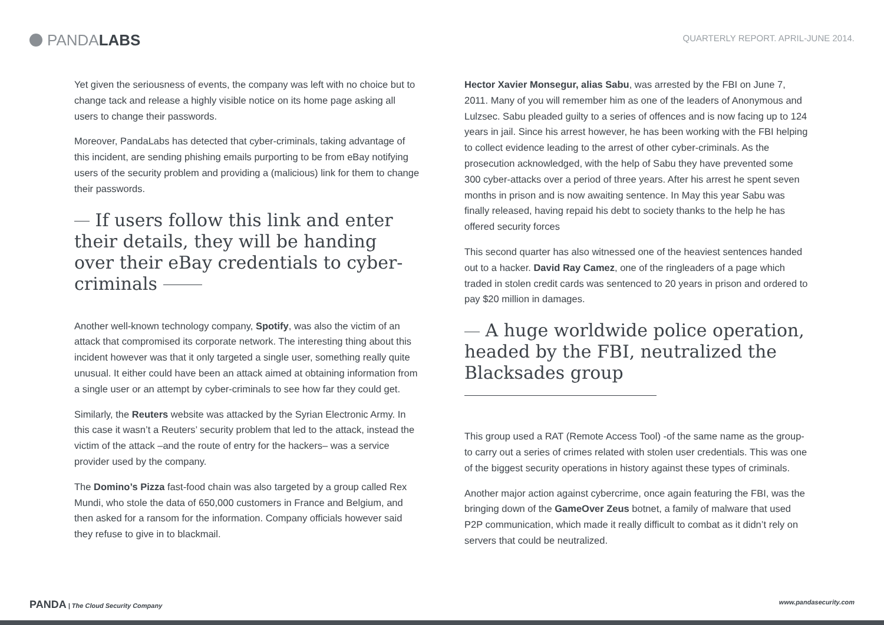PANDA LABS
QUARTERLY REPORT. APRIL-JUNE 2014.
Yet given the seriousness of events, the company was left with no choice but to change tack and release a highly visible notice on its home page asking all users to change their passwords.
Moreover, PandaLabs has detected that cyber-criminals, taking advantage of this incident, are sending phishing emails purporting to be from eBay notifying users of the security problem and providing a (malicious) link for them to change their passwords.
If users follow this link and enter their details, they will be handing over their eBay credentials to cyber-criminals
Another well-known technology company, Spotify, was also the victim of an attack that compromised its corporate network. The interesting thing about this incident however was that it only targeted a single user, something really quite unusual. It either could have been an attack aimed at obtaining information from a single user or an attempt by cyber-criminals to see how far they could get.
Similarly, the Reuters website was attacked by the Syrian Electronic Army. In this case it wasn’t a Reuters’ security problem that led to the attack, instead the victim of the attack –and the route of entry for the hackers– was a service provider used by the company.
The Domino’s Pizza fast-food chain was also targeted by a group called Rex Mundi, who stole the data of 650,000 customers in France and Belgium, and then asked for a ransom for the information. Company officials however said they refuse to give in to blackmail.
Hector Xavier Monsegur, alias Sabu, was arrested by the FBI on June 7, 2011. Many of you will remember him as one of the leaders of Anonymous and Lulzsec. Sabu pleaded guilty to a series of offences and is now facing up to 124 years in jail. Since his arrest however, he has been working with the FBI helping to collect evidence leading to the arrest of other cyber-criminals. As the prosecution acknowledged, with the help of Sabu they have prevented some 300 cyber-attacks over a period of three years. After his arrest he spent seven months in prison and is now awaiting sentence. In May this year Sabu was finally released, having repaid his debt to society thanks to the help he has offered security forces
This second quarter has also witnessed one of the heaviest sentences handed out to a hacker. David Ray Camez, one of the ringleaders of a page which traded in stolen credit cards was sentenced to 20 years in prison and ordered to pay $20 million in damages.
A huge worldwide police operation, headed by the FBI, neutralized the Blacksades group
This group used a RAT (Remote Access Tool) -of the same name as the group- to carry out a series of crimes related with stolen user credentials. This was one of the biggest security operations in history against these types of criminals.
Another major action against cybercrime, once again featuring the FBI, was the bringing down of the GameOver Zeus botnet, a family of malware that used P2P communication, which made it really difficult to combat as it didn’t rely on servers that could be neutralized.
PANDA | The Cloud Security Company www.pandasecurity.com